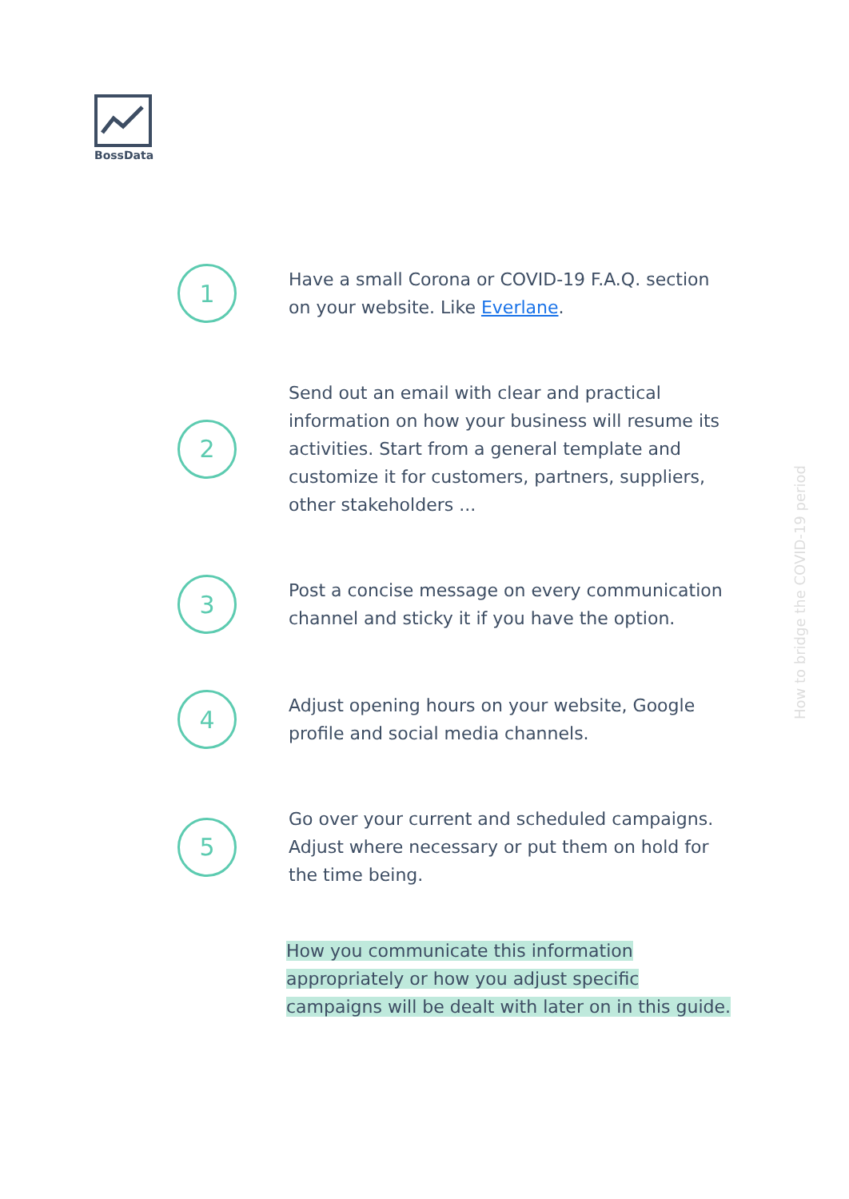BossData
1
Have a small Corona or COVID-19 F.A.Q. section on your website. Like Everlane.
2
Send out an email with clear and practical information on how your business will resume its activities. Start from a general template and customize it for customers, partners, suppliers, other stakeholders ...
3
Post a concise message on every communication channel and sticky it if you have the option.
4
Adjust opening hours on your website, Google profile and social media channels.
5
Go over your current and scheduled campaigns. Adjust where necessary or put them on hold for the time being.
How you communicate this information appropriately or how you adjust specific campaigns will be dealt with later on in this guide.
How to bridge the COVID-19 period